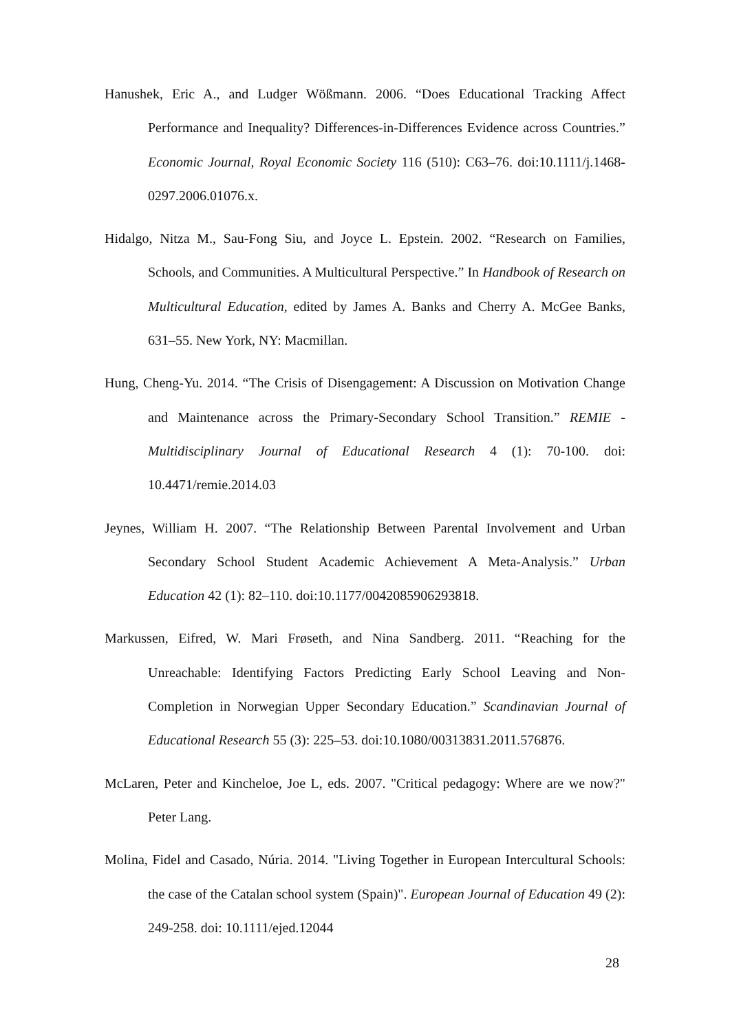Hanushek, Eric A., and Ludger Wößmann. 2006. “Does Educational Tracking Affect Performance and Inequality? Differences-in-Differences Evidence across Countries.” Economic Journal, Royal Economic Society 116 (510): C63–76. doi:10.1111/j.1468-0297.2006.01076.x.
Hidalgo, Nitza M., Sau-Fong Siu, and Joyce L. Epstein. 2002. “Research on Families, Schools, and Communities. A Multicultural Perspective.” In Handbook of Research on Multicultural Education, edited by James A. Banks and Cherry A. McGee Banks, 631–55. New York, NY: Macmillan.
Hung, Cheng-Yu. 2014. “The Crisis of Disengagement: A Discussion on Motivation Change and Maintenance across the Primary-Secondary School Transition.” REMIE - Multidisciplinary Journal of Educational Research 4 (1): 70-100. doi: 10.4471/remie.2014.03
Jeynes, William H. 2007. “The Relationship Between Parental Involvement and Urban Secondary School Student Academic Achievement A Meta-Analysis.” Urban Education 42 (1): 82–110. doi:10.1177/0042085906293818.
Markussen, Eifred, W. Mari Frøseth, and Nina Sandberg. 2011. “Reaching for the Unreachable: Identifying Factors Predicting Early School Leaving and Non-Completion in Norwegian Upper Secondary Education.” Scandinavian Journal of Educational Research 55 (3): 225–53. doi:10.1080/00313831.2011.576876.
McLaren, Peter and Kincheloe, Joe L, eds. 2007. "Critical pedagogy: Where are we now?" Peter Lang.
Molina, Fidel and Casado, Núria. 2014. "Living Together in European Intercultural Schools: the case of the Catalan school system (Spain)". European Journal of Education 49 (2): 249-258. doi: 10.1111/ejed.12044
28